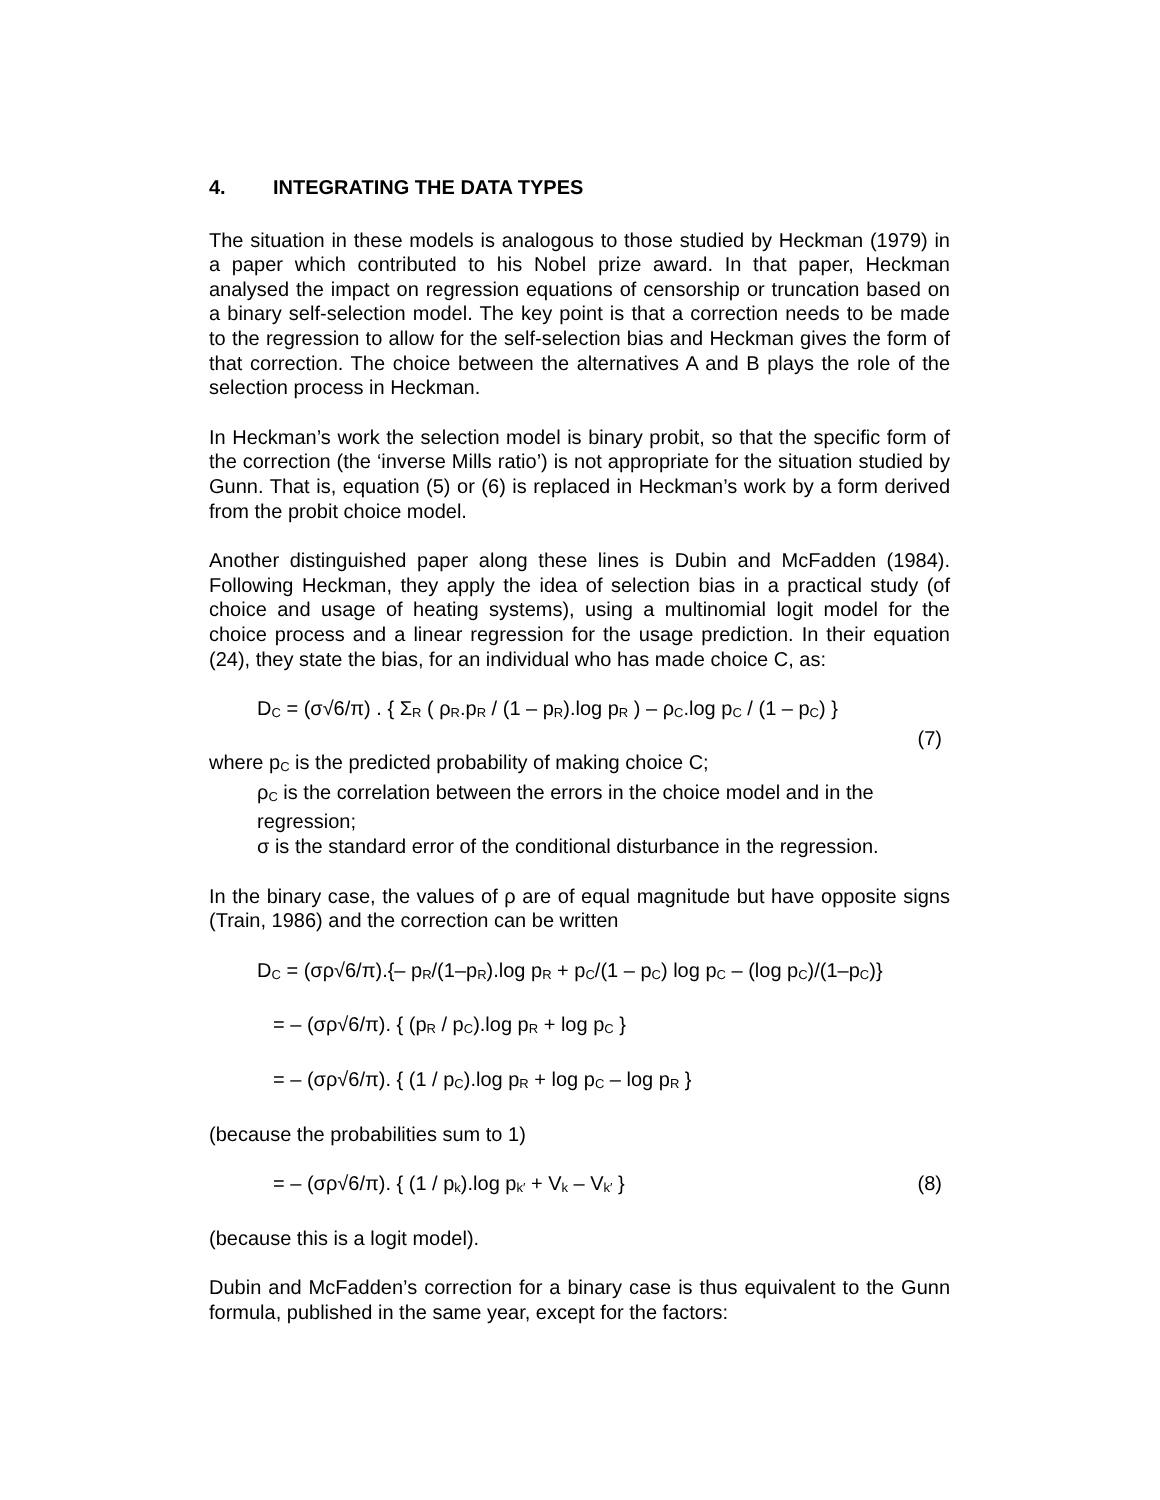4. INTEGRATING THE DATA TYPES
The situation in these models is analogous to those studied by Heckman (1979) in a paper which contributed to his Nobel prize award. In that paper, Heckman analysed the impact on regression equations of censorship or truncation based on a binary self-selection model. The key point is that a correction needs to be made to the regression to allow for the self-selection bias and Heckman gives the form of that correction. The choice between the alternatives A and B plays the role of the selection process in Heckman.
In Heckman’s work the selection model is binary probit, so that the specific form of the correction (the ‘inverse Mills ratio’) is not appropriate for the situation studied by Gunn. That is, equation (5) or (6) is replaced in Heckman’s work by a form derived from the probit choice model.
Another distinguished paper along these lines is Dubin and McFadden (1984). Following Heckman, they apply the idea of selection bias in a practical study (of choice and usage of heating systems), using a multinomial logit model for the choice process and a linear regression for the usage prediction. In their equation (24), they state the bias, for an individual who has made choice C, as:
D<sub>C</sub> = (σ√6/π) . { Σ<sub>R</sub> ( ρ<sub>R</sub>.p<sub>R</sub> / (1 – p<sub>R</sub>).log p<sub>R</sub> ) – ρ<sub>C</sub>.log p<sub>C</sub> / (1 – p<sub>C</sub>) }
(7)
where p<sub>C</sub> is the predicted probability of making choice C;
ρ<sub>C</sub> is the correlation between the errors in the choice model and in the regression;
σ is the standard error of the conditional disturbance in the regression.
In the binary case, the values of ρ are of equal magnitude but have opposite signs (Train, 1986) and the correction can be written
D<sub>C</sub> = (σρ√6/π).{– p<sub>R</sub>/(1–p<sub>R</sub>).log p<sub>R</sub> + p<sub>C</sub>/(1 – p<sub>C</sub>) log p<sub>C</sub> – (log p<sub>C</sub>)/(1–p<sub>C</sub>)}
= – (σρ√6/π). { (p<sub>R</sub> / p<sub>C</sub>).log p<sub>R</sub> + log p<sub>C</sub> }
= – (σρ√6/π). { (1 / p<sub>C</sub>).log p<sub>R</sub> + log p<sub>C</sub> – log p<sub>R</sub> }
(because the probabilities sum to 1)
= – (σρ√6/π). { (1 / p<sub>k</sub>).log p<sub>k′</sub> + V<sub>k</sub> – V<sub>k′</sub> } (8)
(because this is a logit model).
Dubin and McFadden’s correction for a binary case is thus equivalent to the Gunn formula, published in the same year, except for the factors: